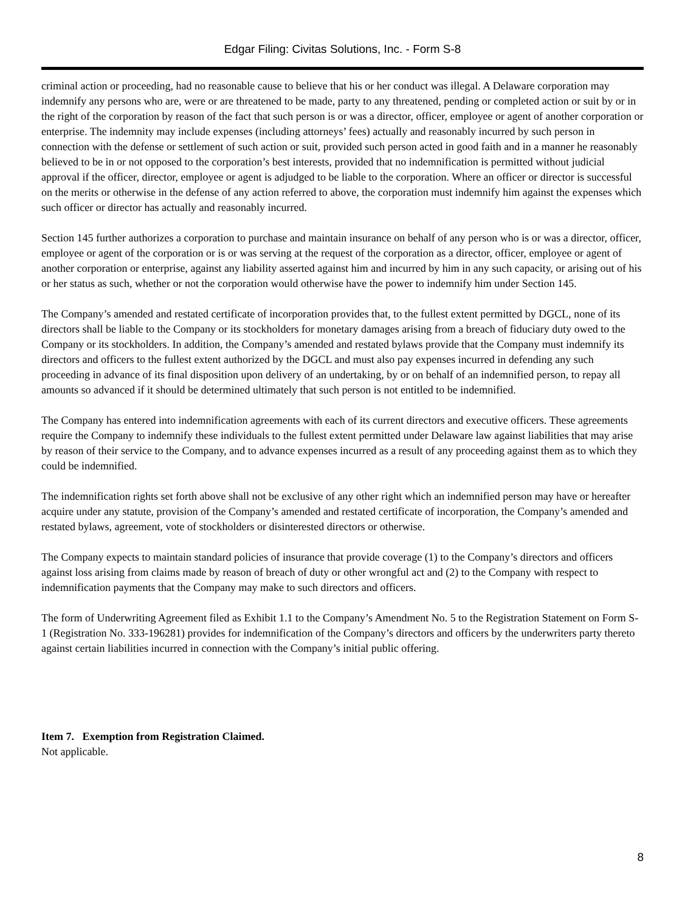Edgar Filing: Civitas Solutions, Inc. - Form S-8
criminal action or proceeding, had no reasonable cause to believe that his or her conduct was illegal. A Delaware corporation may indemnify any persons who are, were or are threatened to be made, party to any threatened, pending or completed action or suit by or in the right of the corporation by reason of the fact that such person is or was a director, officer, employee or agent of another corporation or enterprise. The indemnity may include expenses (including attorneys’ fees) actually and reasonably incurred by such person in connection with the defense or settlement of such action or suit, provided such person acted in good faith and in a manner he reasonably believed to be in or not opposed to the corporation’s best interests, provided that no indemnification is permitted without judicial approval if the officer, director, employee or agent is adjudged to be liable to the corporation. Where an officer or director is successful on the merits or otherwise in the defense of any action referred to above, the corporation must indemnify him against the expenses which such officer or director has actually and reasonably incurred.
Section 145 further authorizes a corporation to purchase and maintain insurance on behalf of any person who is or was a director, officer, employee or agent of the corporation or is or was serving at the request of the corporation as a director, officer, employee or agent of another corporation or enterprise, against any liability asserted against him and incurred by him in any such capacity, or arising out of his or her status as such, whether or not the corporation would otherwise have the power to indemnify him under Section 145.
The Company’s amended and restated certificate of incorporation provides that, to the fullest extent permitted by DGCL, none of its directors shall be liable to the Company or its stockholders for monetary damages arising from a breach of fiduciary duty owed to the Company or its stockholders. In addition, the Company’s amended and restated bylaws provide that the Company must indemnify its directors and officers to the fullest extent authorized by the DGCL and must also pay expenses incurred in defending any such proceeding in advance of its final disposition upon delivery of an undertaking, by or on behalf of an indemnified person, to repay all amounts so advanced if it should be determined ultimately that such person is not entitled to be indemnified.
The Company has entered into indemnification agreements with each of its current directors and executive officers. These agreements require the Company to indemnify these individuals to the fullest extent permitted under Delaware law against liabilities that may arise by reason of their service to the Company, and to advance expenses incurred as a result of any proceeding against them as to which they could be indemnified.
The indemnification rights set forth above shall not be exclusive of any other right which an indemnified person may have or hereafter acquire under any statute, provision of the Company’s amended and restated certificate of incorporation, the Company’s amended and restated bylaws, agreement, vote of stockholders or disinterested directors or otherwise.
The Company expects to maintain standard policies of insurance that provide coverage (1) to the Company’s directors and officers against loss arising from claims made by reason of breach of duty or other wrongful act and (2) to the Company with respect to indemnification payments that the Company may make to such directors and officers.
The form of Underwriting Agreement filed as Exhibit 1.1 to the Company’s Amendment No. 5 to the Registration Statement on Form S-1 (Registration No. 333-196281) provides for indemnification of the Company’s directors and officers by the underwriters party thereto against certain liabilities incurred in connection with the Company’s initial public offering.
Item 7. Exemption from Registration Claimed.
Not applicable.
8